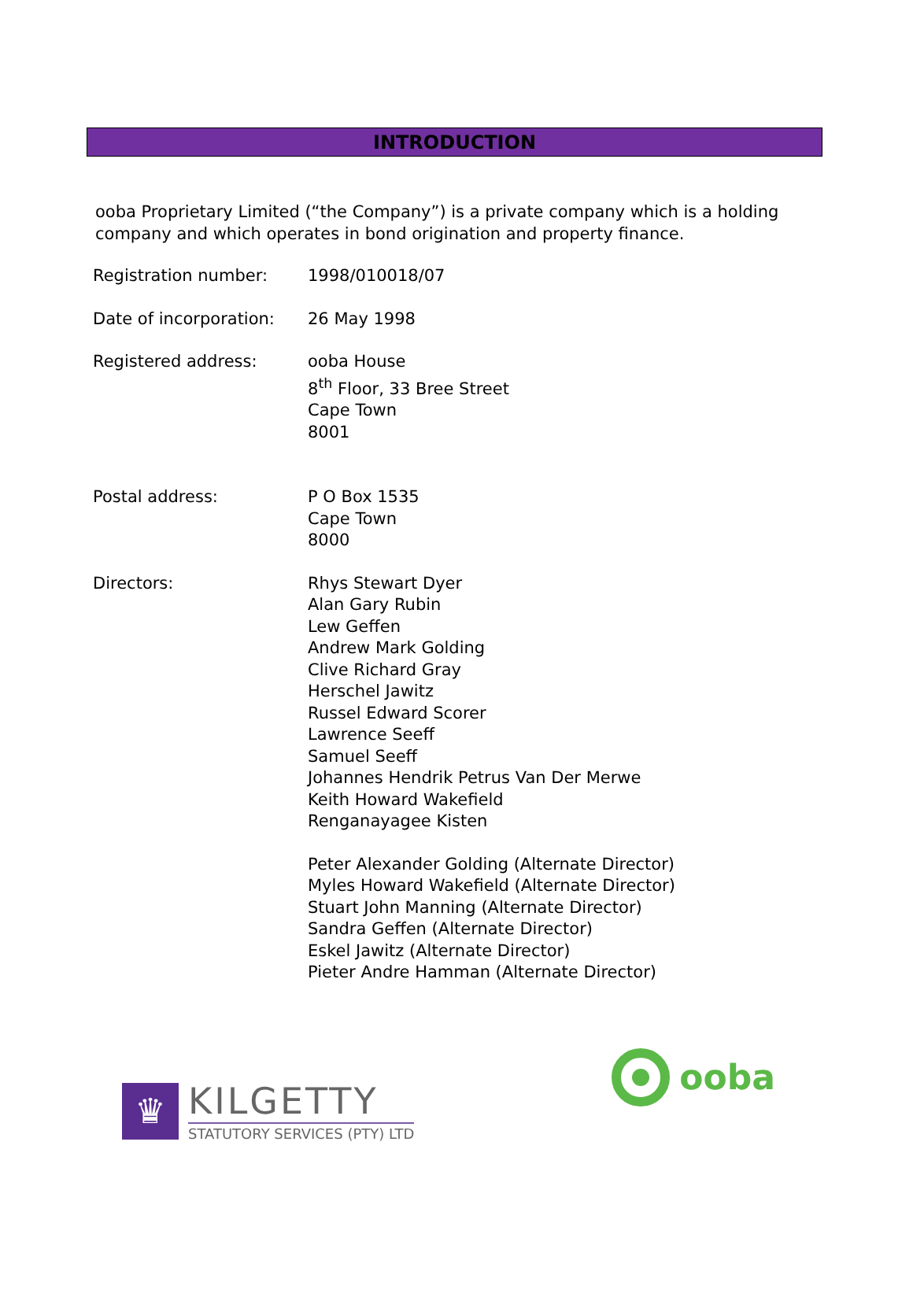INTRODUCTION
ooba Proprietary Limited (“the Company”) is a private company which is a holding company and which operates in bond origination and property finance.
| Registration number: | 1998/010018/07 |
| Date of incorporation: | 26 May 1998 |
| Registered address: | ooba House 8<sup>th</sup> Floor, 33 Bree Street Cape Town 8001 |
| Postal address: | P O Box 1535 Cape Town 8000 |
| Directors: | Rhys Stewart Dyer Alan Gary Rubin Lew Geffen Andrew Mark Golding Clive Richard Gray Herschel Jawitz Russel Edward Scorer Lawrence Seeff Samuel Seeff Johannes Hendrik Petrus Van Der Merwe Keith Howard Wakefield Renganayagee Kisten |
| | Peter Alexander Golding (Alternate Director) Myles Howard Wakefield (Alternate Director) Stuart John Manning (Alternate Director) Sandra Geffen (Alternate Director) Eskel Jawitz (Alternate Director) Pieter Andre Hamman (Alternate Director) |
♛
KILGETTY
STATUTORY SERVICES (PTY) LTD
ooba